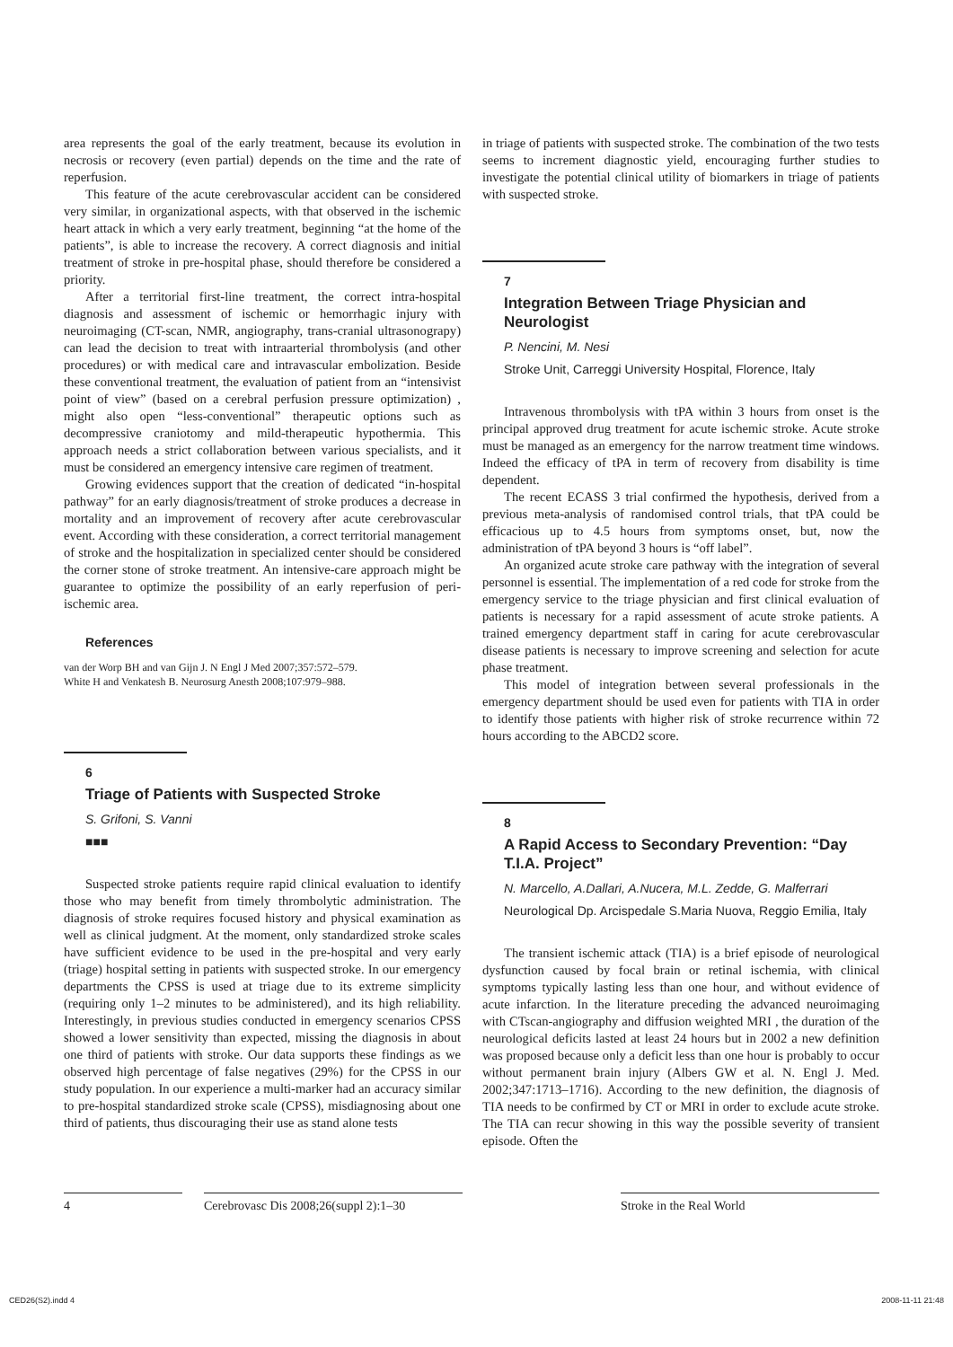area represents the goal of the early treatment, because its evolution in necrosis or recovery (even partial) depends on the time and the rate of reperfusion.
This feature of the acute cerebrovascular accident can be considered very similar, in organizational aspects, with that observed in the ischemic heart attack in which a very early treatment, beginning “at the home of the patients”, is able to increase the recovery. A correct diagnosis and initial treatment of stroke in pre-hospital phase, should therefore be considered a priority.
After a territorial first-line treatment, the correct intra-hospital diagnosis and assessment of ischemic or hemorrhagic injury with neuroimaging (CT-scan, NMR, angiography, trans-cranial ultrasonograpy) can lead the decision to treat with intraarterial thrombolysis (and other procedures) or with medical care and intravascular embolization. Beside these conventional treatment, the evaluation of patient from an “intensivist point of view” (based on a cerebral perfusion pressure optimization) , might also open “less-conventional” therapeutic options such as decompressive craniotomy and mild-therapeutic hypothermia. This approach needs a strict collaboration between various specialists, and it must be considered an emergency intensive care regimen of treatment.
Growing evidences support that the creation of dedicated “in-hospital pathway” for an early diagnosis/treatment of stroke produces a decrease in mortality and an improvement of recovery after acute cerebrovascular event. According with these consideration, a correct territorial management of stroke and the hospitalization in specialized center should be considered the corner stone of stroke treatment. An intensive-care approach might be guarantee to optimize the possibility of an early reperfusion of peri-ischemic area.
References
van der Worp BH and van Gijn J. N Engl J Med 2007;357:572–579.
White H and Venkatesh B. Neurosurg Anesth 2008;107:979–988.
6
Triage of Patients with Suspected Stroke
S. Grifoni, S. Vanni
■■■
Suspected stroke patients require rapid clinical evaluation to identify those who may benefit from timely thrombolytic administration. The diagnosis of stroke requires focused history and physical examination as well as clinical judgment. At the moment, only standardized stroke scales have sufficient evidence to be used in the pre-hospital and very early (triage) hospital setting in patients with suspected stroke. In our emergency departments the CPSS is used at triage due to its extreme simplicity (requiring only 1–2 minutes to be administered), and its high reliability. Interestingly, in previous studies conducted in emergency scenarios CPSS showed a lower sensitivity than expected, missing the diagnosis in about one third of patients with stroke. Our data supports these findings as we observed high percentage of false negatives (29%) for the CPSS in our study population. In our experience a multi-marker had an accuracy similar to pre-hospital standardized stroke scale (CPSS), misdiagnosing about one third of patients, thus discouraging their use as stand alone tests
in triage of patients with suspected stroke. The combination of the two tests seems to increment diagnostic yield, encouraging further studies to investigate the potential clinical utility of biomarkers in triage of patients with suspected stroke.
7
Integration Between Triage Physician and Neurologist
P. Nencini, M. Nesi
Stroke Unit, Carreggi University Hospital, Florence, Italy
Intravenous thrombolysis with tPA within 3 hours from onset is the principal approved drug treatment for acute ischemic stroke. Acute stroke must be managed as an emergency for the narrow treatment time windows. Indeed the efficacy of tPA in term of recovery from disability is time dependent.
The recent ECASS 3 trial confirmed the hypothesis, derived from a previous meta-analysis of randomised control trials, that tPA could be efficacious up to 4.5 hours from symptoms onset, but, now the administration of tPA beyond 3 hours is “off label”.
An organized acute stroke care pathway with the integration of several personnel is essential. The implementation of a red code for stroke from the emergency service to the triage physician and first clinical evaluation of patients is necessary for a rapid assessment of acute stroke patients. A trained emergency department staff in caring for acute cerebrovascular disease patients is necessary to improve screening and selection for acute phase treatment.
This model of integration between several professionals in the emergency department should be used even for patients with TIA in order to identify those patients with higher risk of stroke recurrence within 72 hours according to the ABCD2 score.
8
A Rapid Access to Secondary Prevention: “Day T.I.A. Project”
N. Marcello, A.Dallari, A.Nucera, M.L. Zedde, G. Malferrari
Neurological Dp. Arcispedale S.Maria Nuova, Reggio Emilia, Italy
The transient ischemic attack (TIA) is a brief episode of neurological dysfunction caused by focal brain or retinal ischemia, with clinical symptoms typically lasting less than one hour, and without evidence of acute infarction. In the literature preceding the advanced neuroimaging with CTscan-angiography and diffusion weighted MRI , the duration of the neurological deficits lasted at least 24 hours but in 2002 a new definition was proposed because only a deficit less than one hour is probably to occur without permanent brain injury (Albers GW et al. N. Engl J. Med. 2002;347:1713–1716). According to the new definition, the diagnosis of TIA needs to be confirmed by CT or MRI in order to exclude acute stroke. The TIA can recur showing in this way the possible severity of transient episode. Often the
4 Cerebrovasc Dis 2008;26(suppl 2):1–30
Stroke in the Real World
CED26(S2).indd 4 2008-11-11 21:48